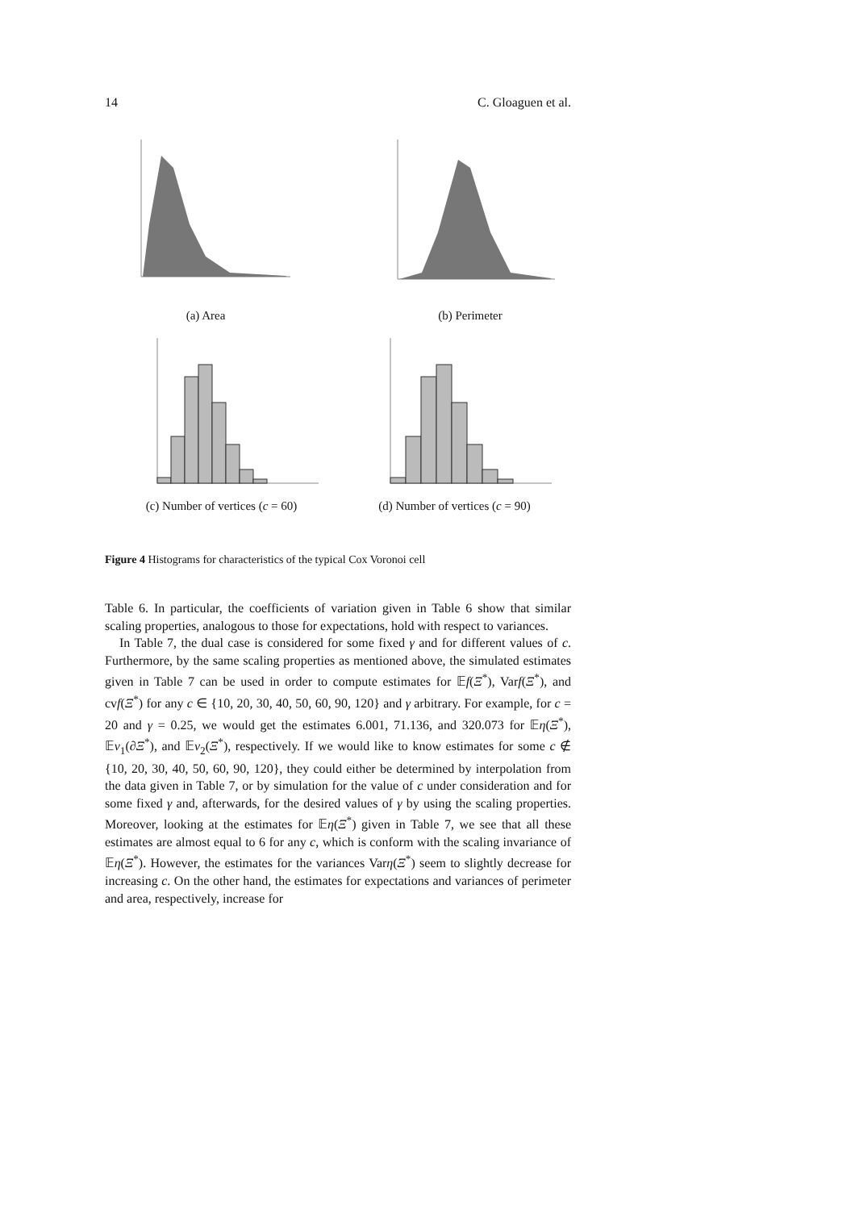14 C. Gloaguen et al.
(a) Area (b) Perimeter
(c) Number of vertices (c = 60)
(d) Number of vertices (c = 90)
Figure 4 Histograms for characteristics of the typical Cox Voronoi cell
Table 6. In particular, the coefficients of variation given in Table 6 show that similar scaling properties, analogous to those for expectations, hold with respect to variances.
In Table 7, the dual case is considered for some fixed γ and for different values of c. Furthermore, by the same scaling properties as mentioned above, the simulated estimates given in Table 7 can be used in order to compute estimates for 𝔼f(Ξ<sup>*</sup>), Varf(Ξ<sup>*</sup>), and cvf(Ξ<sup>*</sup>) for any c ∈ {10, 20, 30, 40, 50, 60, 90, 120} and γ arbitrary. For example, for c = 20 and γ = 0.25, we would get the estimates 6.001, 71.136, and 320.073 for 𝔼η(Ξ<sup>*</sup>), 𝔼ν<sub>1</sub>(∂Ξ<sup>*</sup>), and 𝔼ν<sub>2</sub>(Ξ<sup>*</sup>), respectively. If we would like to know estimates for some c ∉ {10, 20, 30, 40, 50, 60, 90, 120}, they could either be determined by interpolation from the data given in Table 7, or by simulation for the value of c under consideration and for some fixed γ and, afterwards, for the desired values of γ by using the scaling properties. Moreover, looking at the estimates for 𝔼η(Ξ<sup>*</sup>) given in Table 7, we see that all these estimates are almost equal to 6 for any c, which is conform with the scaling invariance of 𝔼η(Ξ<sup>*</sup>). However, the estimates for the variances Varη(Ξ<sup>*</sup>) seem to slightly decrease for increasing c. On the other hand, the estimates for expectations and variances of perimeter and area, respectively, increase for